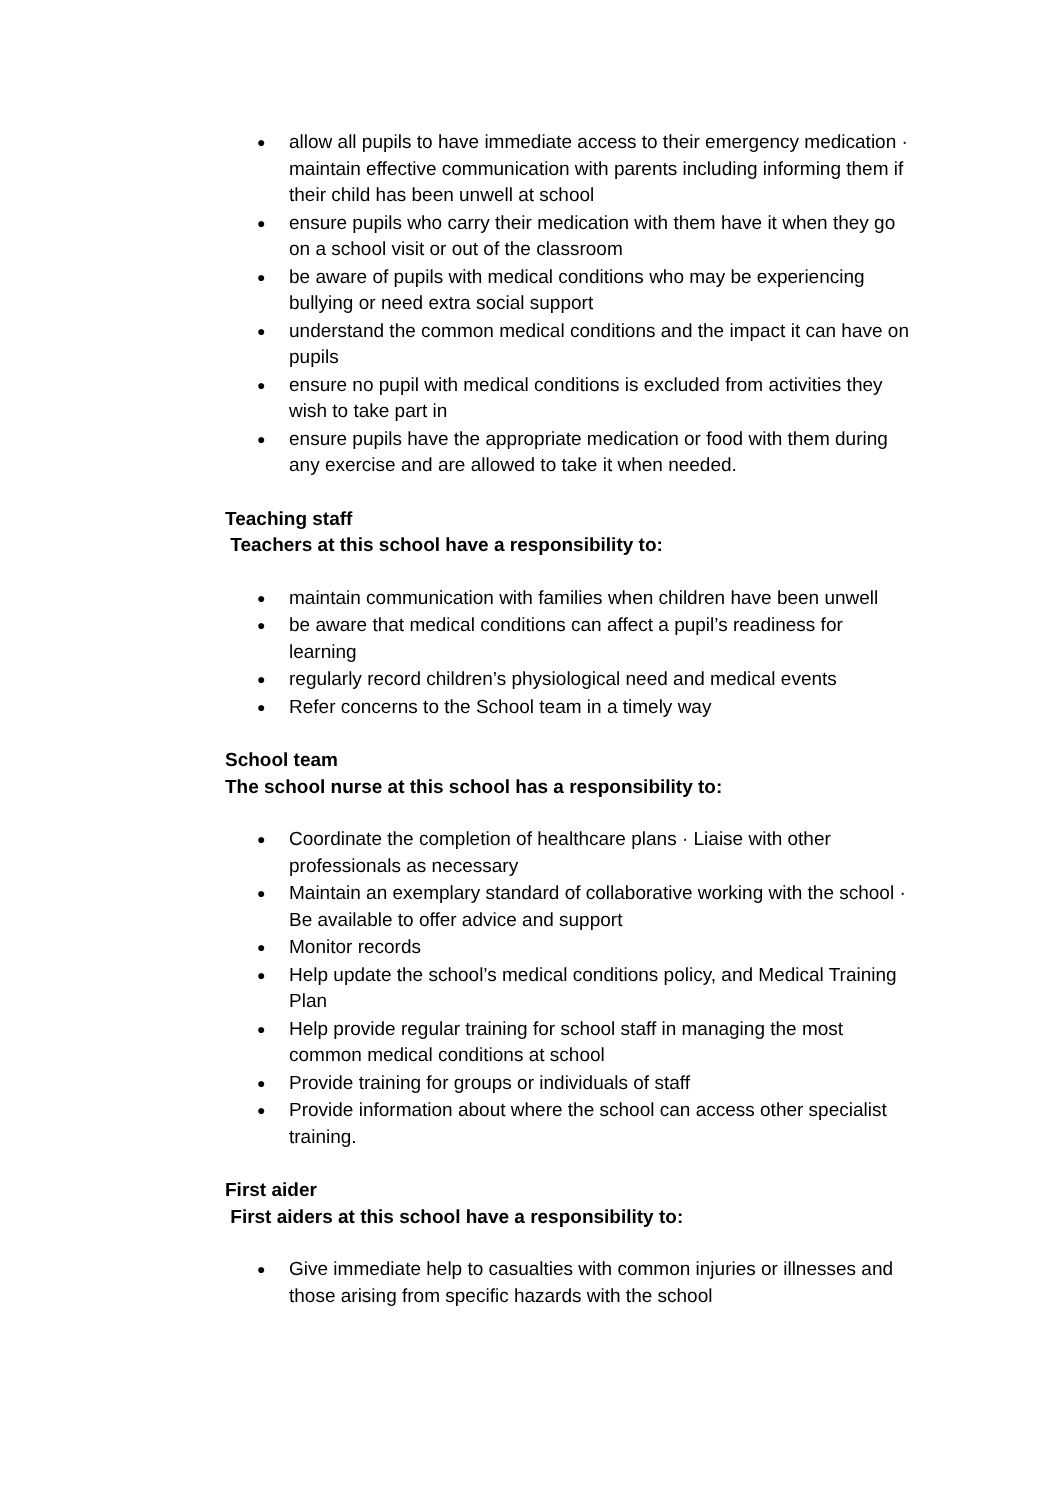● allow all pupils to have immediate access to their emergency medication · maintain effective communication with parents including informing them if their child has been unwell at school
● ensure pupils who carry their medication with them have it when they go on a school visit or out of the classroom
● be aware of pupils with medical conditions who may be experiencing bullying or need extra social support
● understand the common medical conditions and the impact it can have on pupils
● ensure no pupil with medical conditions is excluded from activities they wish to take part in
● ensure pupils have the appropriate medication or food with them during any exercise and are allowed to take it when needed.
Teaching staff
Teachers at this school have a responsibility to:
● maintain communication with families when children have been unwell
● be aware that medical conditions can affect a pupil’s readiness for learning
● regularly record children’s physiological need and medical events
● Refer concerns to the School team in a timely way
School team
The school nurse at this school has a responsibility to:
● Coordinate the completion of healthcare plans · Liaise with other professionals as necessary
● Maintain an exemplary standard of collaborative working with the school · Be available to offer advice and support
● Monitor records
● Help update the school’s medical conditions policy, and Medical Training Plan
● Help provide regular training for school staff in managing the most common medical conditions at school
● Provide training for groups or individuals of staff
● Provide information about where the school can access other specialist training.
First aider
First aiders at this school have a responsibility to:
● Give immediate help to casualties with common injuries or illnesses and those arising from specific hazards with the school